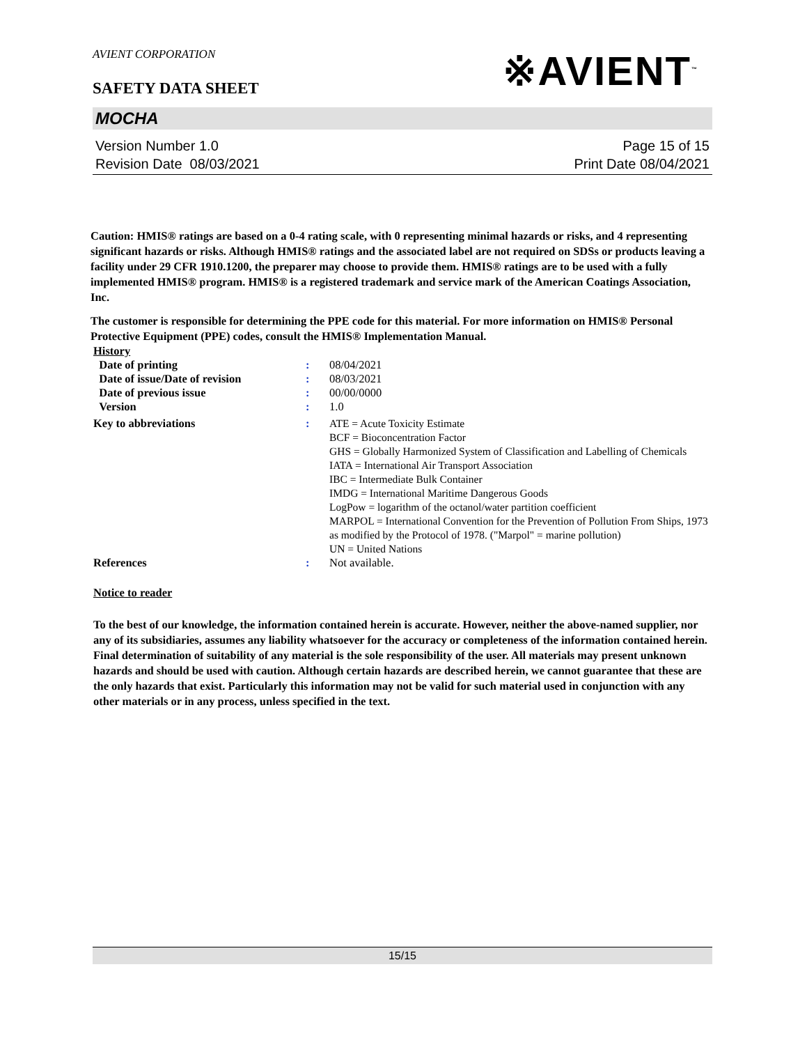AVIENT CORPORATION
※AVIENT<sup>™</sup>
SAFETY DATA SHEET
MOCHA
Version Number 1.0
Revision Date 08/03/2021
Page 15 of 15
Print Date 08/04/2021
Caution: HMIS® ratings are based on a 0-4 rating scale, with 0 representing minimal hazards or risks, and 4 representing significant hazards or risks. Although HMIS® ratings and the associated label are not required on SDSs or products leaving a facility under 29 CFR 1910.1200, the preparer may choose to provide them. HMIS® ratings are to be used with a fully implemented HMIS® program. HMIS® is a registered trademark and service mark of the American Coatings Association, Inc.
The customer is responsible for determining the PPE code for this material. For more information on HMIS® Personal Protective Equipment (PPE) codes, consult the HMIS® Implementation Manual.
| History | | |
| Date of printing | : | 08/04/2021 |
| Date of issue/Date of revision | : | 08/03/2021 |
| Date of previous issue | : | 00/00/0000 |
| Version | : | 1.0 |
| Key to abbreviations | : | ATE = Acute Toxicity Estimate BCF = Bioconcentration Factor GHS = Globally Harmonized System of Classification and Labelling of Chemicals IATA = International Air Transport Association IBC = Intermediate Bulk Container IMDG = International Maritime Dangerous Goods LogPow = logarithm of the octanol/water partition coefficient MARPOL = International Convention for the Prevention of Pollution From Ships, 1973 as modified by the Protocol of 1978. ("Marpol" = marine pollution) UN = United Nations |
| References | : | Not available. |
Notice to reader
To the best of our knowledge, the information contained herein is accurate. However, neither the above-named supplier, nor any of its subsidiaries, assumes any liability whatsoever for the accuracy or completeness of the information contained herein. Final determination of suitability of any material is the sole responsibility of the user. All materials may present unknown hazards and should be used with caution. Although certain hazards are described herein, we cannot guarantee that these are the only hazards that exist. Particularly this information may not be valid for such material used in conjunction with any other materials or in any process, unless specified in the text.
15/15